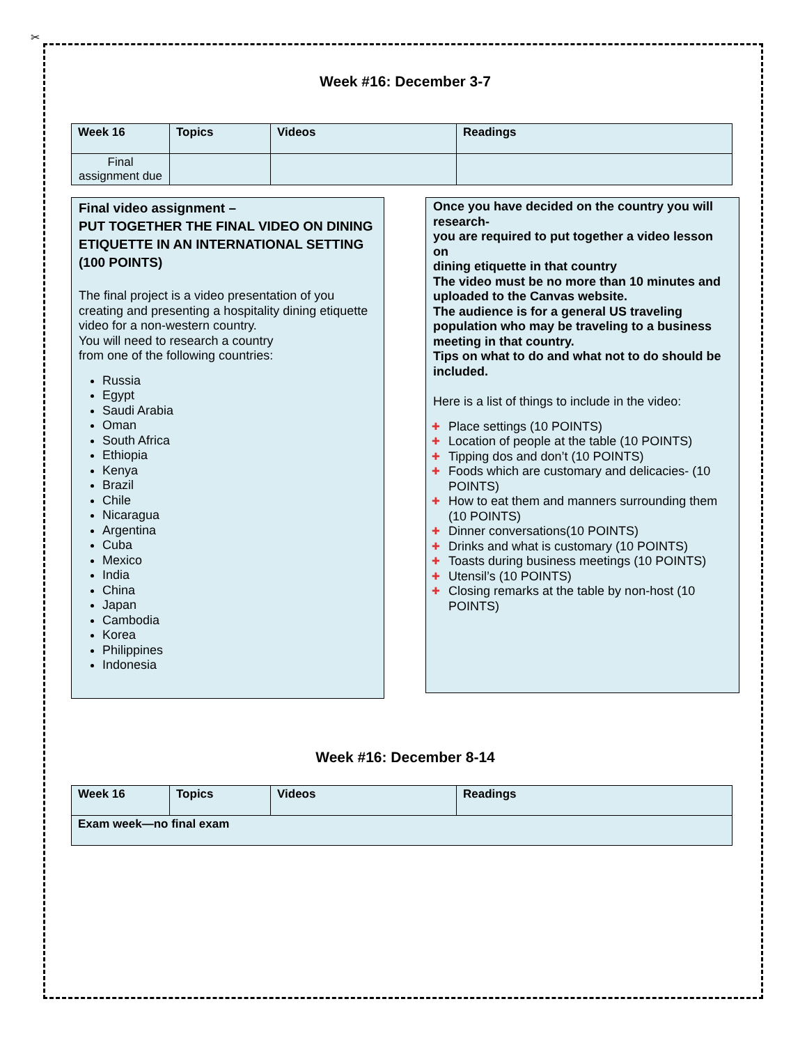✂
Week #16: December 3-7
| Week 16 | Topics | Videos | Readings |
| --- | --- | --- | --- |
| Final assignment due | | | |
Final video assignment –
PUT TOGETHER THE FINAL VIDEO ON DINING ETIQUETTE IN AN INTERNATIONAL SETTING (100 POINTS)
The final project is a video presentation of you creating and presenting a hospitality dining etiquette video for a non-western country.
You will need to research a country
from one of the following countries:
Russia
Egypt
Saudi Arabia
Oman
South Africa
Ethiopia
Kenya
Brazil
Chile
Nicaragua
Argentina
Cuba
Mexico
India
China
Japan
Cambodia
Korea
Philippines
Indonesia
Once you have decided on the country you will research-
you are required to put together a video lesson on
dining etiquette in that country
The video must be no more than 10 minutes and uploaded to the Canvas website.
The audience is for a general US traveling population who may be traveling to a business meeting in that country.
Tips on what to do and what not to do should be included.
Here is a list of things to include in the video:
✚ Place settings (10 POINTS)
✚ Location of people at the table (10 POINTS)
✚ Tipping dos and don’t (10 POINTS)
✚ Foods which are customary and delicacies- (10 POINTS)
✚ How to eat them and manners surrounding them (10 POINTS)
✚ Dinner conversations(10 POINTS)
✚ Drinks and what is customary (10 POINTS)
✚ Toasts during business meetings (10 POINTS)
✚ Utensil’s (10 POINTS)
✚ Closing remarks at the table by non-host (10 POINTS)
Week #16: December 8-14
| Week 16 | Topics | Videos | Readings |
| --- | --- | --- | --- |
| Exam week—no final exam | | | |